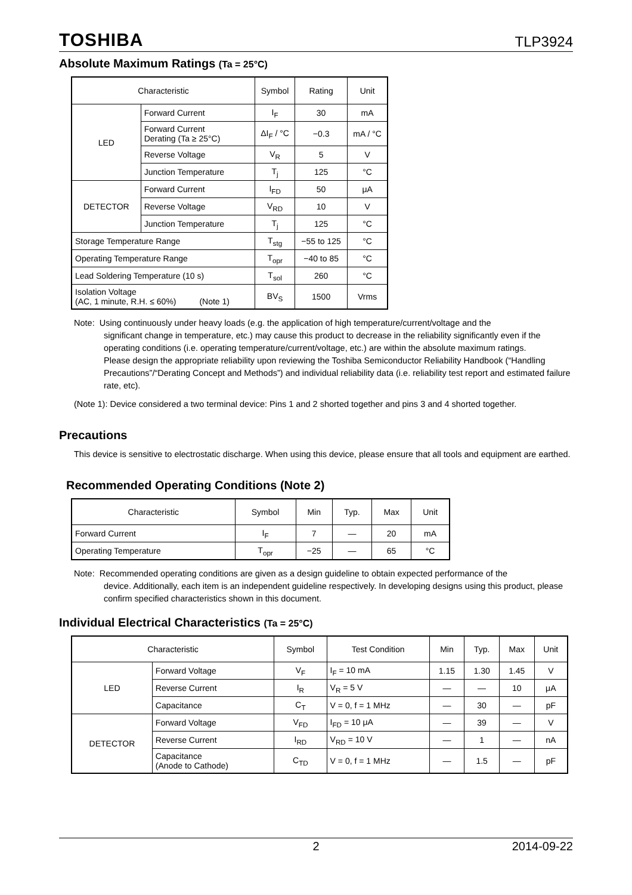TOSHIBA TLP3924
Absolute Maximum Ratings (Ta = 25°C)
| Characteristic | | Symbol | Rating | Unit |
| --- | --- | --- | --- | --- |
| LED | Forward Current | I<sub>F</sub> | 30 | mA |
| | Forward Current Derating (Ta ≥ 25°C) | ΔI<sub>F</sub> / °C | −0.3 | mA / °C |
| | Reverse Voltage | V<sub>R</sub> | 5 | V |
| | Junction Temperature | T<sub>j</sub> | 125 | °C |
| DETECTOR | Forward Current | I<sub>FD</sub> | 50 | μA |
| | Reverse Voltage | V<sub>RD</sub> | 10 | V |
| | Junction Temperature | T<sub>j</sub> | 125 | °C |
| Storage Temperature Range | | T<sub>stg</sub> | −55 to 125 | °C |
| Operating Temperature Range | | T<sub>opr</sub> | −40 to 85 | °C |
| Lead Soldering Temperature (10 s) | | T<sub>sol</sub> | 260 | °C |
| Isolation Voltage (AC, 1 minute, R.H. ≤ 60%) (Note 1) | | BV<sub>S</sub> | 1500 | Vrms |
Note: Using continuously under heavy loads (e.g. the application of high temperature/current/voltage and the
significant change in temperature, etc.) may cause this product to decrease in the reliability significantly even if the operating conditions (i.e. operating temperature/current/voltage, etc.) are within the absolute maximum ratings.
Please design the appropriate reliability upon reviewing the Toshiba Semiconductor Reliability Handbook (“Handling Precautions”/“Derating Concept and Methods”) and individual reliability data (i.e. reliability test report and estimated failure rate, etc).
(Note 1): Device considered a two terminal device: Pins 1 and 2 shorted together and pins 3 and 4 shorted together.
Precautions
This device is sensitive to electrostatic discharge. When using this device, please ensure that all tools and equipment are earthed.
Recommended Operating Conditions (Note 2)
| Characteristic | Symbol | Min | Typ. | Max | Unit |
| --- | --- | --- | --- | --- | --- |
| Forward Current | I<sub>F</sub> | 7 | — | 20 | mA |
| Operating Temperature | T<sub>opr</sub> | −25 | — | 65 | °C |
Note: Recommended operating conditions are given as a design guideline to obtain expected performance of the
device. Additionally, each item is an independent guideline respectively. In developing designs using this product, please confirm specified characteristics shown in this document.
Individual Electrical Characteristics (Ta = 25°C)
| Characteristic | | Symbol | Test Condition | Min | Typ. | Max | Unit |
| --- | --- | --- | --- | --- | --- | --- | --- |
| LED | Forward Voltage | V<sub>F</sub> | I<sub>F</sub> = 10 mA | 1.15 | 1.30 | 1.45 | V |
| | Reverse Current | I<sub>R</sub> | V<sub>R</sub> = 5 V | — | — | 10 | μA |
| | Capacitance | C<sub>T</sub> | V = 0, f = 1 MHz | — | 30 | — | pF |
| DETECTOR | Forward Voltage | V<sub>FD</sub> | I<sub>FD</sub> = 10 μA | — | 39 | — | V |
| | Reverse Current | I<sub>RD</sub> | V<sub>RD</sub> = 10 V | — | 1 | — | nA |
| | Capacitance (Anode to Cathode) | C<sub>TD</sub> | V = 0, f = 1 MHz | — | 1.5 | — | pF |
2 2014-09-22